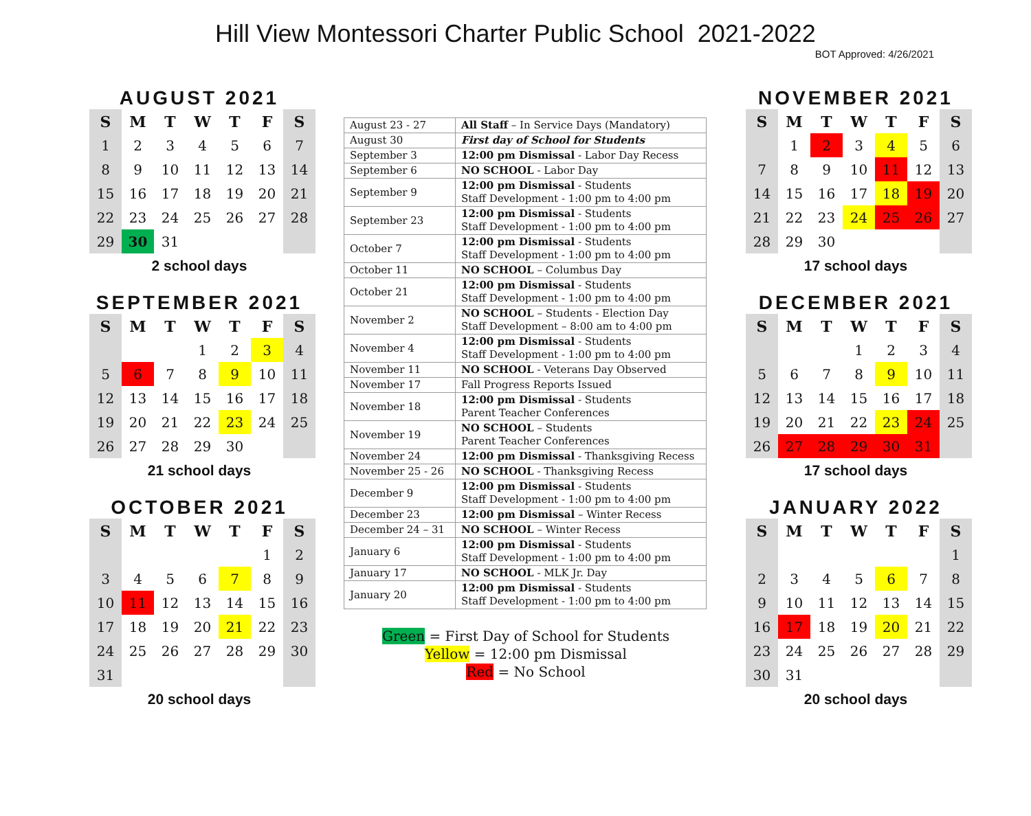Hill View Montessori Charter Public School 2021-2022
BOT Approved: 4/26/2021
AUGUST 2021
| S | M | T | W | T | F | S |
| --- | --- | --- | --- | --- | --- | --- |
| 1 | 2 | 3 | 4 | 5 | 6 | 7 |
| 8 | 9 | 10 | 11 | 12 | 13 | 14 |
| 15 | 16 | 17 | 18 | 19 | 20 | 21 |
| 22 | 23 | 24 | 25 | 26 | 27 | 28 |
| 29 | 30 | 31 | | | | |
2 school days
SEPTEMBER 2021
| S | M | T | W | T | F | S |
| --- | --- | --- | --- | --- | --- | --- |
| | | | 1 | 2 | 3 | 4 |
| 5 | 6 | 7 | 8 | 9 | 10 | 11 |
| 12 | 13 | 14 | 15 | 16 | 17 | 18 |
| 19 | 20 | 21 | 22 | 23 | 24 | 25 |
| 26 | 27 | 28 | 29 | 30 | | |
21 school days
OCTOBER 2021
| S | M | T | W | T | F | S |
| --- | --- | --- | --- | --- | --- | --- |
| | | | | | 1 | 2 |
| 3 | 4 | 5 | 6 | 7 | 8 | 9 |
| 10 | 11 | 12 | 13 | 14 | 15 | 16 |
| 17 | 18 | 19 | 20 | 21 | 22 | 23 |
| 24 | 25 | 26 | 27 | 28 | 29 | 30 |
| 31 | | | | | | |
20 school days
| August 23 - 27 | All Staff – In Service Days (Mandatory) |
| August 30 | First day of School for Students |
| September 3 | 12:00 pm Dismissal - Labor Day Recess |
| September 6 | NO SCHOOL - Labor Day |
| September 9 | 12:00 pm Dismissal - Students Staff Development - 1:00 pm to 4:00 pm |
| September 23 | 12:00 pm Dismissal - Students Staff Development - 1:00 pm to 4:00 pm |
| October 7 | 12:00 pm Dismissal - Students Staff Development - 1:00 pm to 4:00 pm |
| October 11 | NO SCHOOL – Columbus Day |
| October 21 | 12:00 pm Dismissal - Students Staff Development - 1:00 pm to 4:00 pm |
| November 2 | NO SCHOOL – Students - Election Day Staff Development – 8:00 am to 4:00 pm |
| November 4 | 12:00 pm Dismissal - Students Staff Development - 1:00 pm to 4:00 pm |
| November 11 | NO SCHOOL - Veterans Day Observed |
| November 17 | Fall Progress Reports Issued |
| November 18 | 12:00 pm Dismissal - Students Parent Teacher Conferences |
| November 19 | NO SCHOOL – Students Parent Teacher Conferences |
| November 24 | 12:00 pm Dismissal - Thanksgiving Recess |
| November 25 - 26 | NO SCHOOL - Thanksgiving Recess |
| December 9 | 12:00 pm Dismissal - Students Staff Development - 1:00 pm to 4:00 pm |
| December 23 | 12:00 pm Dismissal – Winter Recess |
| December 24 – 31 | NO SCHOOL – Winter Recess |
| January 6 | 12:00 pm Dismissal - Students Staff Development - 1:00 pm to 4:00 pm |
| January 17 | NO SCHOOL - MLK Jr. Day |
| January 20 | 12:00 pm Dismissal - Students Staff Development - 1:00 pm to 4:00 pm |
Green = First Day of School for Students
Yellow = 12:00 pm Dismissal
Red = No School
NOVEMBER 2021
| S | M | T | W | T | F | S |
| --- | --- | --- | --- | --- | --- | --- |
| | 1 | 2 | 3 | 4 | 5 | 6 |
| 7 | 8 | 9 | 10 | 11 | 12 | 13 |
| 14 | 15 | 16 | 17 | 18 | 19 | 20 |
| 21 | 22 | 23 | 24 | 25 | 26 | 27 |
| 28 | 29 | 30 | | | | |
17 school days
DECEMBER 2021
| S | M | T | W | T | F | S |
| --- | --- | --- | --- | --- | --- | --- |
| | | | 1 | 2 | 3 | 4 |
| 5 | 6 | 7 | 8 | 9 | 10 | 11 |
| 12 | 13 | 14 | 15 | 16 | 17 | 18 |
| 19 | 20 | 21 | 22 | 23 | 24 | 25 |
| 26 | 27 | 28 | 29 | 30 | 31 | |
17 school days
JANUARY 2022
| S | M | T | W | T | F | S |
| --- | --- | --- | --- | --- | --- | --- |
| | | | | | | 1 |
| 2 | 3 | 4 | 5 | 6 | 7 | 8 |
| 9 | 10 | 11 | 12 | 13 | 14 | 15 |
| 16 | 17 | 18 | 19 | 20 | 21 | 22 |
| 23 | 24 | 25 | 26 | 27 | 28 | 29 |
| 30 | 31 | | | | | |
20 school days